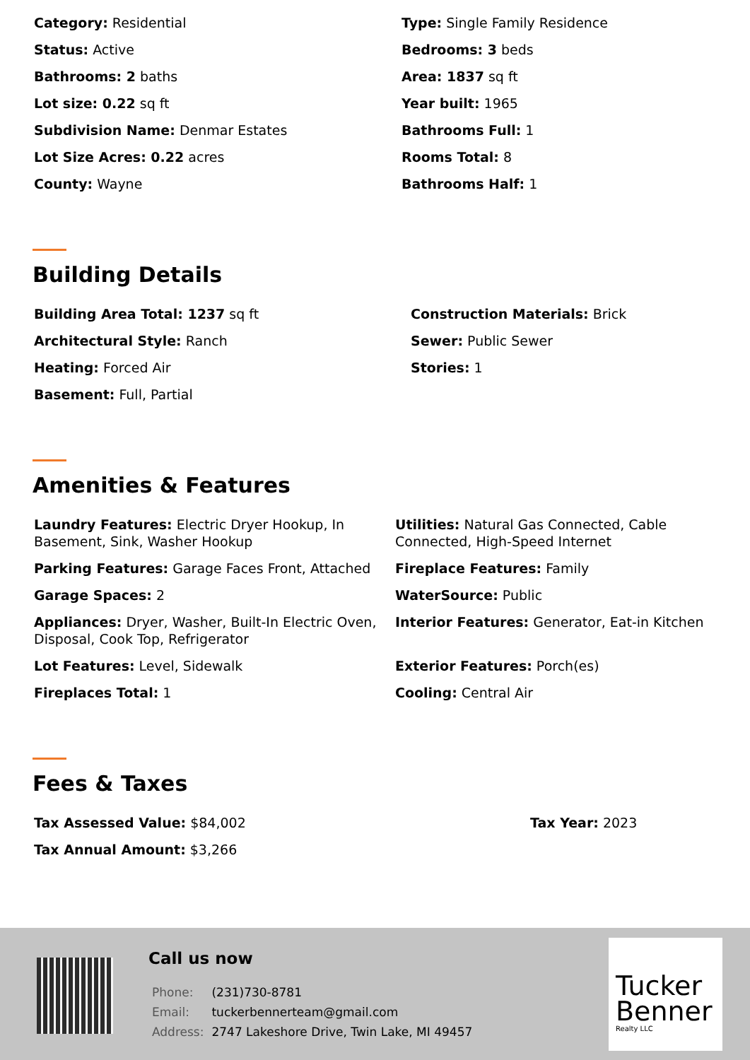Category: Residential
Type: Single Family Residence
Status: Active
Bedrooms: 3 beds
Bathrooms: 2 baths
Area: 1837 sq ft
Lot size: 0.22 sq ft
Year built: 1965
Subdivision Name: Denmar Estates
Bathrooms Full: 1
Lot Size Acres: 0.22 acres
Rooms Total: 8
County: Wayne
Bathrooms Half: 1
Building Details
Building Area Total: 1237 sq ft
Construction Materials: Brick
Architectural Style: Ranch
Sewer: Public Sewer
Heating: Forced Air
Stories: 1
Basement: Full, Partial
Amenities & Features
Laundry Features: Electric Dryer Hookup, In Basement, Sink, Washer Hookup
Utilities: Natural Gas Connected, Cable Connected, High-Speed Internet
Parking Features: Garage Faces Front, Attached
Fireplace Features: Family
Garage Spaces: 2
WaterSource: Public
Appliances: Dryer, Washer, Built-In Electric Oven, Disposal, Cook Top, Refrigerator
Interior Features: Generator, Eat-in Kitchen
Lot Features: Level, Sidewalk
Exterior Features: Porch(es)
Fireplaces Total: 1
Cooling: Central Air
Fees & Taxes
Tax Assessed Value: $84,002
Tax Year: 2023
Tax Annual Amount: $3,266
Call us now
| Phone: | (231)730-8781 |
| Email: | tuckerbennerteam@gmail.com |
| Address: | 2747 Lakeshore Drive, Twin Lake, MI 49457 |
Tucker Benner
Realty LLC